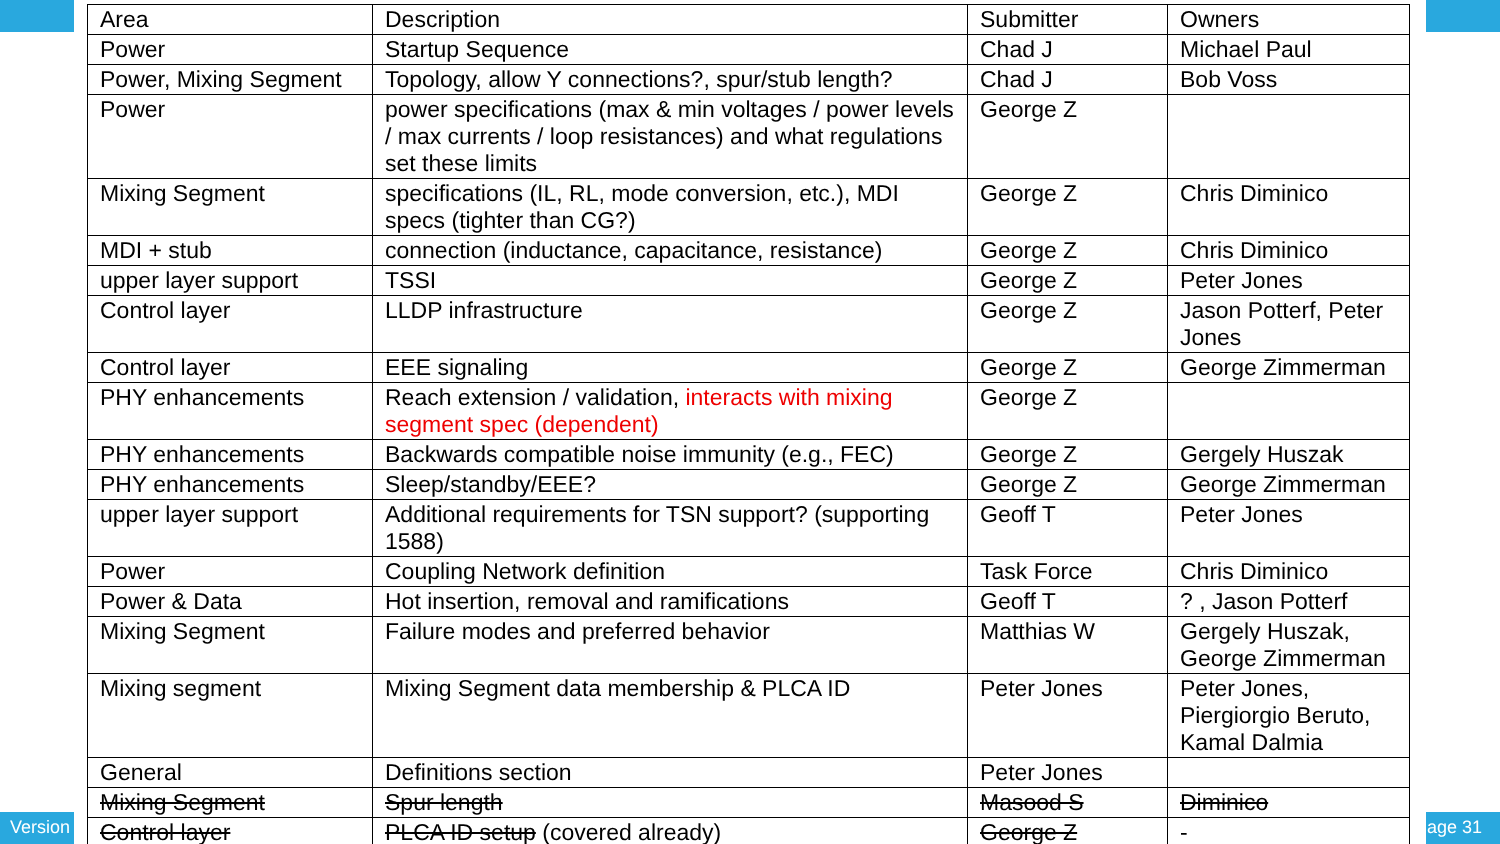Version
| Area | Description | Submitter | Owners |
| --- | --- | --- | --- |
| Power | Startup Sequence | Chad J | Michael Paul |
| Power, Mixing Segment | Topology, allow Y connections?, spur/stub length? | Chad J | Bob Voss |
| Power | power specifications (max & min voltages / power levels / max currents / loop resistances) and what regulations set these limits | George Z | |
| Mixing Segment | specifications (IL, RL, mode conversion, etc.), MDI specs (tighter than CG?) | George Z | Chris Diminico |
| MDI + stub | connection (inductance, capacitance, resistance) | George Z | Chris Diminico |
| upper layer support | TSSI | George Z | Peter Jones |
| Control layer | LLDP infrastructure | George Z | Jason Potterf, Peter Jones |
| Control layer | EEE signaling | George Z | George Zimmerman |
| PHY enhancements | Reach extension / validation, interacts with mixing segment spec (dependent) | George Z | |
| PHY enhancements | Backwards compatible noise immunity (e.g., FEC) | George Z | Gergely Huszak |
| PHY enhancements | Sleep/standby/EEE? | George Z | George Zimmerman |
| upper layer support | Additional requirements for TSN support? (supporting 1588) | Geoff T | Peter Jones |
| Power | Coupling Network definition | Task Force | Chris Diminico |
| Power & Data | Hot insertion, removal and ramifications | Geoff T | ? , Jason Potterf |
| Mixing Segment | Failure modes and preferred behavior | Matthias W | Gergely Huszak, George Zimmerman |
| Mixing segment | Mixing Segment data membership & PLCA ID | Peter Jones | Peter Jones, Piergiorgio Beruto, Kamal Dalmia |
| General | Definitions section | Peter Jones | |
| Mixing Segment | Spur length | Masood S | Diminico |
| Control layer | PLCA ID setup (covered already) | George Z | - |
age 31